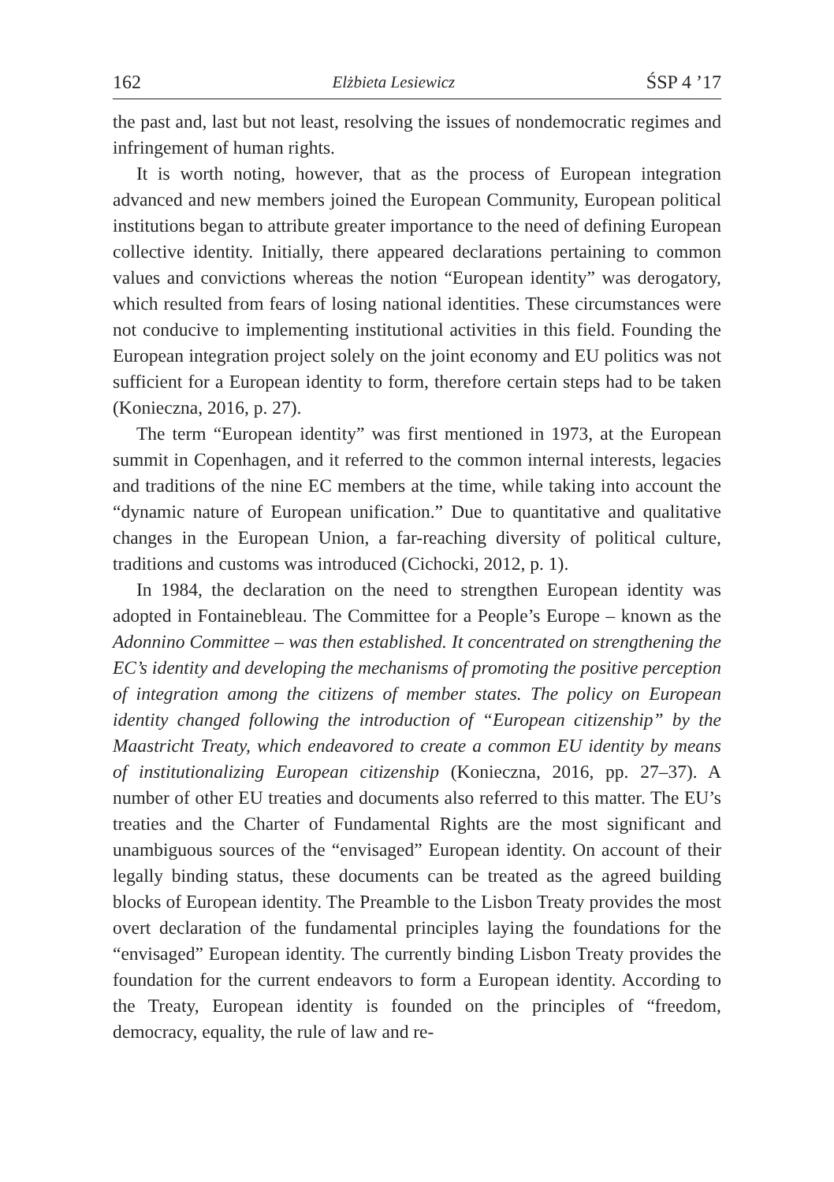162 Elżbieta Lesiewicz ŚSP 4 ’17
the past and, last but not least, resolving the issues of nondemocratic regimes and infringement of human rights.
It is worth noting, however, that as the process of European integration advanced and new members joined the European Community, European political institutions began to attribute greater importance to the need of defining European collective identity. Initially, there appeared declarations pertaining to common values and convictions whereas the notion “European identity” was derogatory, which resulted from fears of losing national identities. These circumstances were not conducive to implementing institutional activities in this field. Founding the European integration project solely on the joint economy and EU politics was not sufficient for a European identity to form, therefore certain steps had to be taken (Konieczna, 2016, p. 27).
The term “European identity” was first mentioned in 1973, at the European summit in Copenhagen, and it referred to the common internal interests, legacies and traditions of the nine EC members at the time, while taking into account the “dynamic nature of European unification.” Due to quantitative and qualitative changes in the European Union, a far-reaching diversity of political culture, traditions and customs was introduced (Cichocki, 2012, p. 1).
In 1984, the declaration on the need to strengthen European identity was adopted in Fontainebleau. The Committee for a People’s Europe – known as the Adonnino Committee – was then established. It concentrated on strengthening the EC’s identity and developing the mechanisms of promoting the positive perception of integration among the citizens of member states. The policy on European identity changed following the introduction of “European citizenship” by the Maastricht Treaty, which endeavored to create a common EU identity by means of institutionalizing European citizenship (Konieczna, 2016, pp. 27–37). A number of other EU treaties and documents also referred to this matter. The EU’s treaties and the Charter of Fundamental Rights are the most significant and unambiguous sources of the “envisaged” European identity. On account of their legally binding status, these documents can be treated as the agreed building blocks of European identity. The Preamble to the Lisbon Treaty provides the most overt declaration of the fundamental principles laying the foundations for the “envisaged” European identity. The currently binding Lisbon Treaty provides the foundation for the current endeavors to form a European identity. According to the Treaty, European identity is founded on the principles of “freedom, democracy, equality, the rule of law and re-